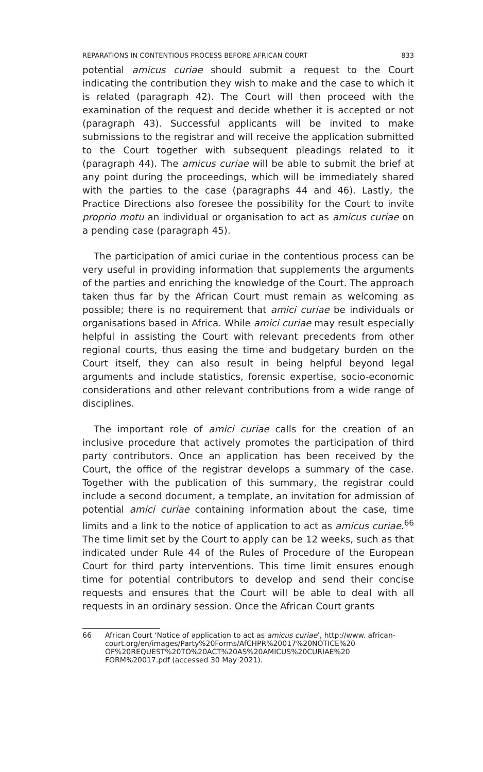REPARATIONS IN CONTENTIOUS PROCESS BEFORE AFRICAN COURT 833
potential amicus curiae should submit a request to the Court indicating the contribution they wish to make and the case to which it is related (paragraph 42). The Court will then proceed with the examination of the request and decide whether it is accepted or not (paragraph 43). Successful applicants will be invited to make submissions to the registrar and will receive the application submitted to the Court together with subsequent pleadings related to it (paragraph 44). The amicus curiae will be able to submit the brief at any point during the proceedings, which will be immediately shared with the parties to the case (paragraphs 44 and 46). Lastly, the Practice Directions also foresee the possibility for the Court to invite proprio motu an individual or organisation to act as amicus curiae on a pending case (paragraph 45).
The participation of amici curiae in the contentious process can be very useful in providing information that supplements the arguments of the parties and enriching the knowledge of the Court. The approach taken thus far by the African Court must remain as welcoming as possible; there is no requirement that amici curiae be individuals or organisations based in Africa. While amici curiae may result especially helpful in assisting the Court with relevant precedents from other regional courts, thus easing the time and budgetary burden on the Court itself, they can also result in being helpful beyond legal arguments and include statistics, forensic expertise, socio-economic considerations and other relevant contributions from a wide range of disciplines.
The important role of amici curiae calls for the creation of an inclusive procedure that actively promotes the participation of third party contributors. Once an application has been received by the Court, the office of the registrar develops a summary of the case. Together with the publication of this summary, the registrar could include a second document, a template, an invitation for admission of potential amici curiae containing information about the case, time limits and a link to the notice of application to act as amicus curiae.<sup>66</sup> The time limit set by the Court to apply can be 12 weeks, such as that indicated under Rule 44 of the Rules of Procedure of the European Court for third party interventions. This time limit ensures enough time for potential contributors to develop and send their concise requests and ensures that the Court will be able to deal with all requests in an ordinary session. Once the African Court grants
66 African Court ‘Notice of application to act as amicus curiae’, http://www. african-court.org/en/images/Party%20Forms/AfCHPR%20017%20NOTICE%20 OF%20REQUEST%20TO%20ACT%20AS%20AMICUS%20CURIAE%20 FORM%20017.pdf (accessed 30 May 2021).